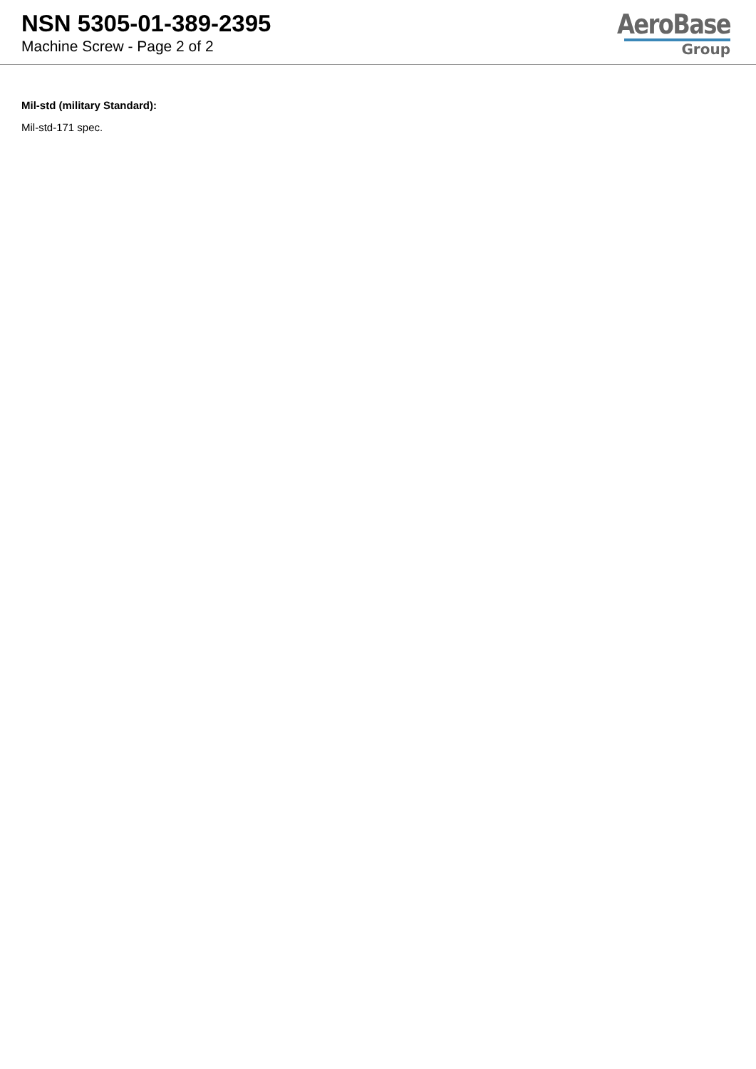NSN 5305-01-389-2395
Machine Screw - Page 2 of 2
AeroBase
Group
Mil-std (military Standard):
Mil-std-171 spec.